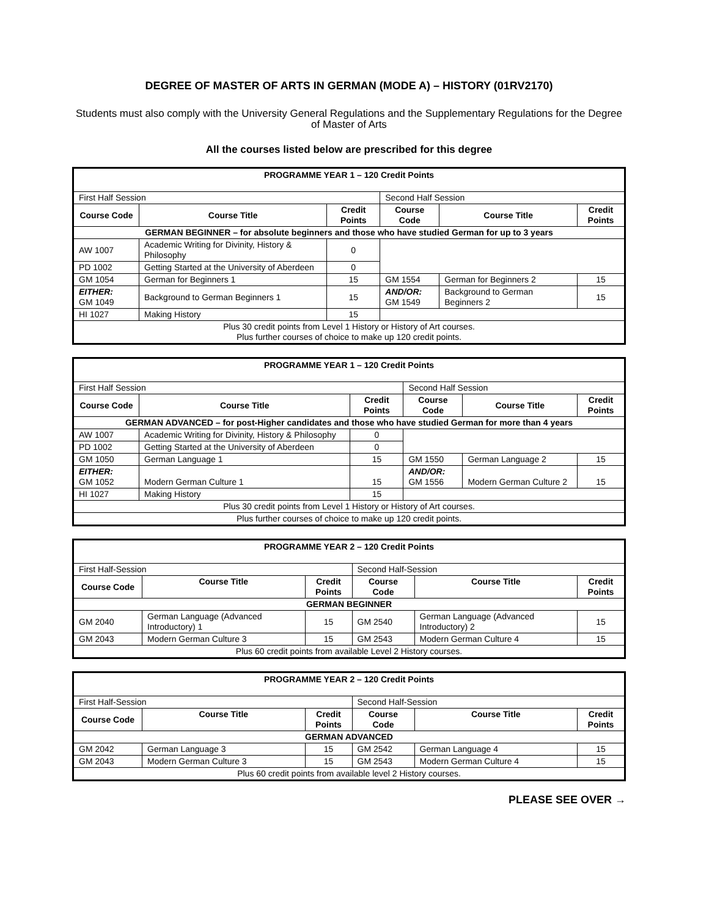DEGREE OF MASTER OF ARTS IN GERMAN (MODE A) – HISTORY (01RV2170)
Students must also comply with the University General Regulations and the Supplementary Regulations for the Degree of Master of Arts
All the courses listed below are prescribed for this degree
| PROGRAMME YEAR 1 – 120 Credit Points | | | | | |
| First Half Session | | | Second Half Session | | |
| Course Code | Course Title | Credit Points | Course Code | Course Title | Credit Points |
| GERMAN BEGINNER – for absolute beginners and those who have studied German for up to 3 years | | | | | |
| AW 1007 | Academic Writing for Divinity, History & Philosophy | 0 | | | |
| PD 1002 | Getting Started at the University of Aberdeen | 0 | | | |
| GM 1054 | German for Beginners 1 | 15 | GM 1554 | German for Beginners 2 | 15 |
| EITHER: GM 1049 | Background to German Beginners 1 | 15 | AND/OR: GM 1549 | Background to German Beginners 2 | 15 |
| HI 1027 | Making History | 15 | | | |
| Plus 30 credit points from Level 1 History or History of Art courses. Plus further courses of choice to make up 120 credit points. | | | | | |
| PROGRAMME YEAR 1 – 120 Credit Points | | | | | |
| First Half Session | | | Second Half Session | | |
| Course Code | Course Title | Credit Points | Course Code | Course Title | Credit Points |
| GERMAN ADVANCED – for post-Higher candidates and those who have studied German for more than 4 years | | | | | |
| AW 1007 | Academic Writing for Divinity, History & Philosophy | 0 | | | |
| PD 1002 | Getting Started at the University of Aberdeen | 0 | | | |
| GM 1050 | German Language 1 | 15 | GM 1550 | German Language 2 | 15 |
| EITHER: GM 1052 | Modern German Culture 1 | 15 | AND/OR: GM 1556 | Modern German Culture 2 | 15 |
| HI 1027 | Making History | 15 | | | |
| Plus 30 credit points from Level 1 History or History of Art courses. | | | | | |
| Plus further courses of choice to make up 120 credit points. | | | | | |
| PROGRAMME YEAR 2 – 120 Credit Points | | | | | |
| First Half-Session | | | Second Half-Session | | |
| Course Code | Course Title | Credit Points | Course Code | Course Title | Credit Points |
| GERMAN BEGINNER | | | | | |
| GM 2040 | German Language (Advanced Introductory) 1 | 15 | GM 2540 | German Language (Advanced Introductory) 2 | 15 |
| GM 2043 | Modern German Culture 3 | 15 | GM 2543 | Modern German Culture 4 | 15 |
| Plus 60 credit points from available Level 2 History courses. | | | | | |
| PROGRAMME YEAR 2 – 120 Credit Points | | | | | |
| First Half-Session | | | Second Half-Session | | |
| Course Code | Course Title | Credit Points | Course Code | Course Title | Credit Points |
| GERMAN ADVANCED | | | | | |
| GM 2042 | German Language 3 | 15 | GM 2542 | German Language 4 | 15 |
| GM 2043 | Modern German Culture 3 | 15 | GM 2543 | Modern German Culture 4 | 15 |
| Plus 60 credit points from available level 2 History courses. | | | | | |
PLEASE SEE OVER →